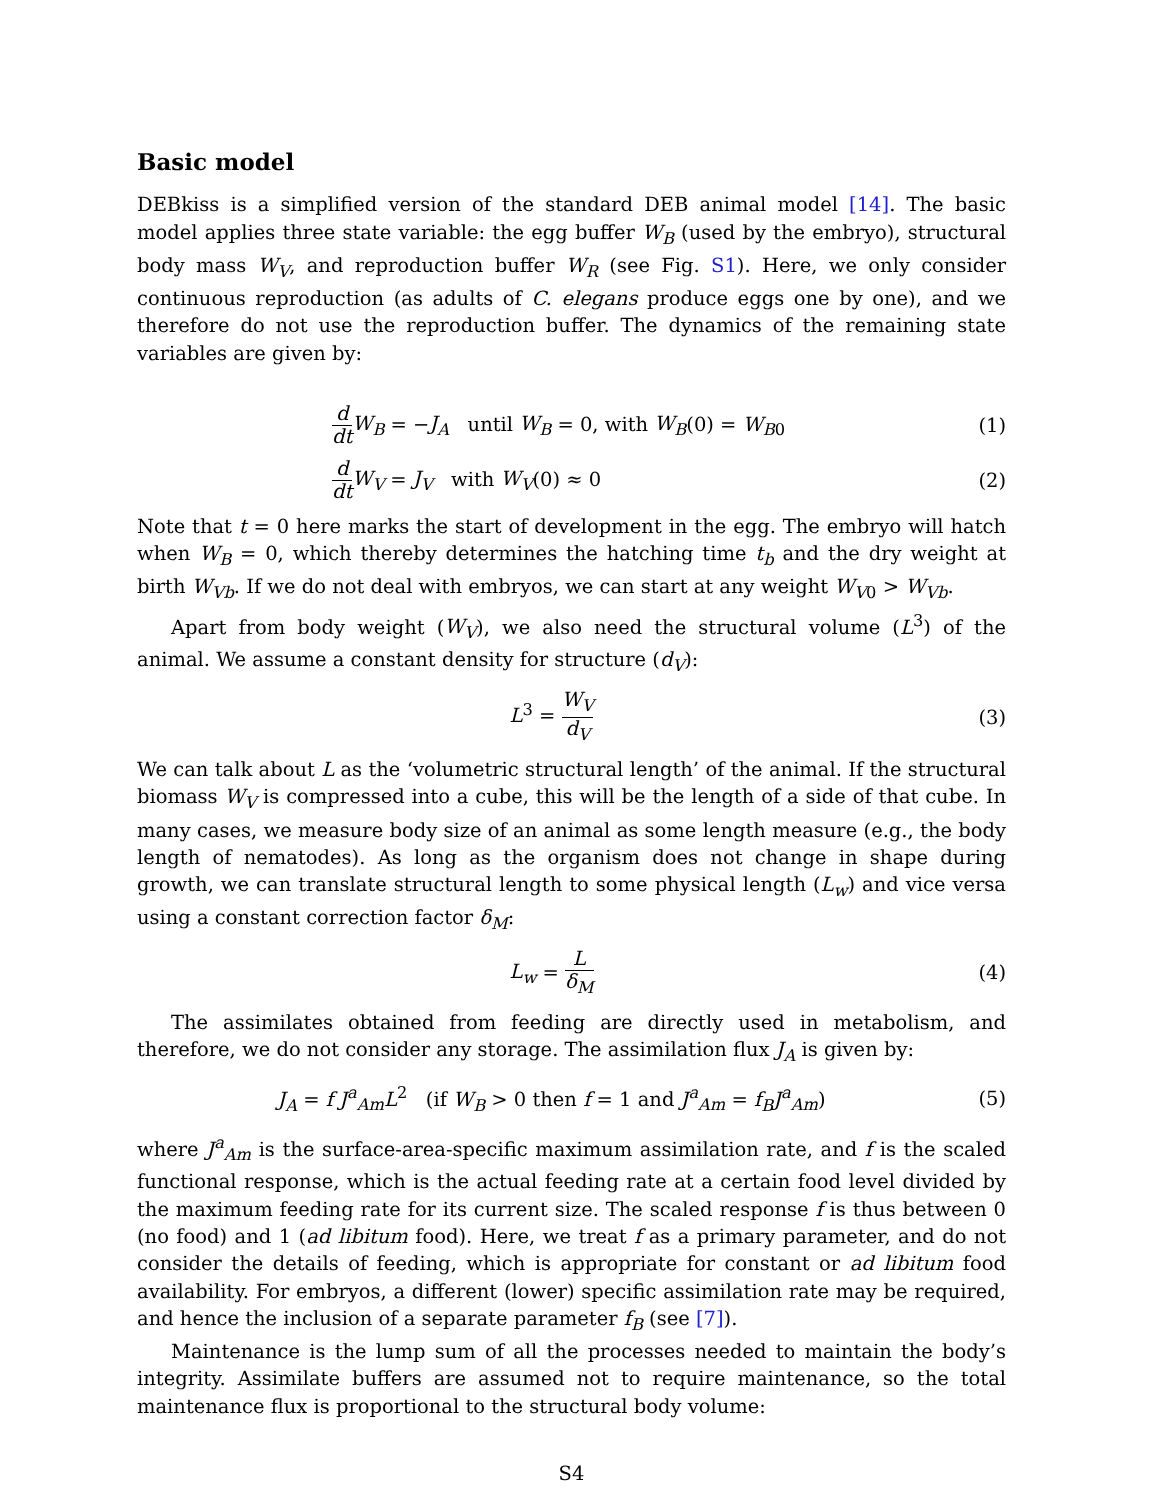Basic model
DEBkiss is a simplified version of the standard DEB animal model [14]. The basic model applies three state variable: the egg buffer W<sub>B</sub> (used by the embryo), structural body mass W<sub>V</sub>, and reproduction buffer W<sub>R</sub> (see Fig. S1). Here, we only consider continuous reproduction (as adults of C. elegans produce eggs one by one), and we therefore do not use the reproduction buffer. The dynamics of the remaining state variables are given by:
d dt W<sub>B</sub> = −J<sub>A</sub> until W<sub>B</sub> = 0, with W<sub>B</sub>(0) = W<sub>B0</sub>
(1)
d dt W<sub>V</sub> = J<sub>V</sub> with W<sub>V</sub>(0) ≈ 0 (2)
Note that t = 0 here marks the start of development in the egg. The embryo will hatch when W<sub>B</sub> = 0, which thereby determines the hatching time t<sub>b</sub> and the dry weight at birth W<sub>Vb</sub>. If we do not deal with embryos, we can start at any weight W<sub>V0</sub> > W<sub>Vb</sub>.
Apart from body weight (W<sub>V</sub>), we also need the structural volume (L<sup>3</sup>) of the animal. We assume a constant density for structure (d<sub>V</sub>):
L<sup>3</sup> = W<sub>V</sub> d<sub>V</sub>
(3)
We can talk about L as the ‘volumetric structural length’ of the animal. If the structural biomass W<sub>V</sub> is compressed into a cube, this will be the length of a side of that cube. In many cases, we measure body size of an animal as some length measure (e.g., the body length of nematodes). As long as the organism does not change in shape during growth, we can translate structural length to some physical length (L<sub>w</sub>) and vice versa using a constant correction factor δ<sub>M</sub>:
L<sub>w</sub> = L δ<sub>M</sub>
(4)
The assimilates obtained from feeding are directly used in metabolism, and therefore, we do not consider any storage. The assimilation flux J<sub>A</sub> is given by:
J<sub>A</sub> = f J<sup>a</sup><sub>Am</sub>L<sup>2</sup> (if W<sub>B</sub> > 0 then f = 1 and J<sup>a</sup><sub>Am</sub> = f<sub>B</sub>J<sup>a</sup><sub>Am</sub>)
(5)
where J<sup>a</sup><sub>Am</sub> is the surface-area-specific maximum assimilation rate, and f is the scaled functional response, which is the actual feeding rate at a certain food level divided by the maximum feeding rate for its current size. The scaled response f is thus between 0 (no food) and 1 (ad libitum food). Here, we treat f as a primary parameter, and do not consider the details of feeding, which is appropriate for constant or ad libitum food availability. For embryos, a different (lower) specific assimilation rate may be required, and hence the inclusion of a separate parameter f<sub>B</sub> (see [7]).
Maintenance is the lump sum of all the processes needed to maintain the body’s integrity. Assimilate buffers are assumed not to require maintenance, so the total maintenance flux is proportional to the structural body volume:
S4